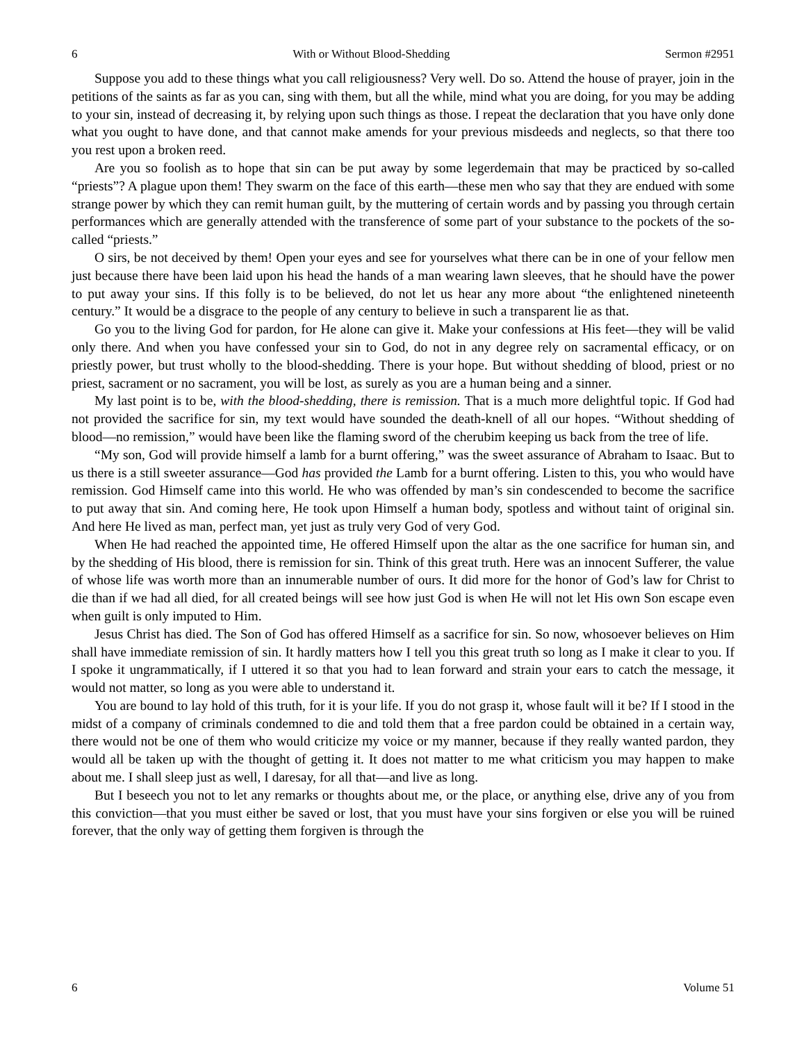6 With or Without Blood-Shedding Sermon #2951
Suppose you add to these things what you call religiousness? Very well. Do so. Attend the house of prayer, join in the petitions of the saints as far as you can, sing with them, but all the while, mind what you are doing, for you may be adding to your sin, instead of decreasing it, by relying upon such things as those. I repeat the declaration that you have only done what you ought to have done, and that cannot make amends for your previous misdeeds and neglects, so that there too you rest upon a broken reed.
Are you so foolish as to hope that sin can be put away by some legerdemain that may be practiced by so-called “priests”? A plague upon them! They swarm on the face of this earth—these men who say that they are endued with some strange power by which they can remit human guilt, by the muttering of certain words and by passing you through certain performances which are generally attended with the transference of some part of your substance to the pockets of the so-called “priests.”
O sirs, be not deceived by them! Open your eyes and see for yourselves what there can be in one of your fellow men just because there have been laid upon his head the hands of a man wearing lawn sleeves, that he should have the power to put away your sins. If this folly is to be believed, do not let us hear any more about “the enlightened nineteenth century.” It would be a disgrace to the people of any century to believe in such a transparent lie as that.
Go you to the living God for pardon, for He alone can give it. Make your confessions at His feet—they will be valid only there. And when you have confessed your sin to God, do not in any degree rely on sacramental efficacy, or on priestly power, but trust wholly to the blood-shedding. There is your hope. But without shedding of blood, priest or no priest, sacrament or no sacrament, you will be lost, as surely as you are a human being and a sinner.
My last point is to be, with the blood-shedding, there is remission. That is a much more delightful topic. If God had not provided the sacrifice for sin, my text would have sounded the death-knell of all our hopes. “Without shedding of blood—no remission,” would have been like the flaming sword of the cherubim keeping us back from the tree of life.
“My son, God will provide himself a lamb for a burnt offering,” was the sweet assurance of Abraham to Isaac. But to us there is a still sweeter assurance—God has provided the Lamb for a burnt offering. Listen to this, you who would have remission. God Himself came into this world. He who was offended by man’s sin condescended to become the sacrifice to put away that sin. And coming here, He took upon Himself a human body, spotless and without taint of original sin. And here He lived as man, perfect man, yet just as truly very God of very God.
When He had reached the appointed time, He offered Himself upon the altar as the one sacrifice for human sin, and by the shedding of His blood, there is remission for sin. Think of this great truth. Here was an innocent Sufferer, the value of whose life was worth more than an innumerable number of ours. It did more for the honor of God’s law for Christ to die than if we had all died, for all created beings will see how just God is when He will not let His own Son escape even when guilt is only imputed to Him.
Jesus Christ has died. The Son of God has offered Himself as a sacrifice for sin. So now, whosoever believes on Him shall have immediate remission of sin. It hardly matters how I tell you this great truth so long as I make it clear to you. If I spoke it ungrammatically, if I uttered it so that you had to lean forward and strain your ears to catch the message, it would not matter, so long as you were able to understand it.
You are bound to lay hold of this truth, for it is your life. If you do not grasp it, whose fault will it be? If I stood in the midst of a company of criminals condemned to die and told them that a free pardon could be obtained in a certain way, there would not be one of them who would criticize my voice or my manner, because if they really wanted pardon, they would all be taken up with the thought of getting it. It does not matter to me what criticism you may happen to make about me. I shall sleep just as well, I daresay, for all that—and live as long.
But I beseech you not to let any remarks or thoughts about me, or the place, or anything else, drive any of you from this conviction—that you must either be saved or lost, that you must have your sins forgiven or else you will be ruined forever, that the only way of getting them forgiven is through the
6 Volume 51